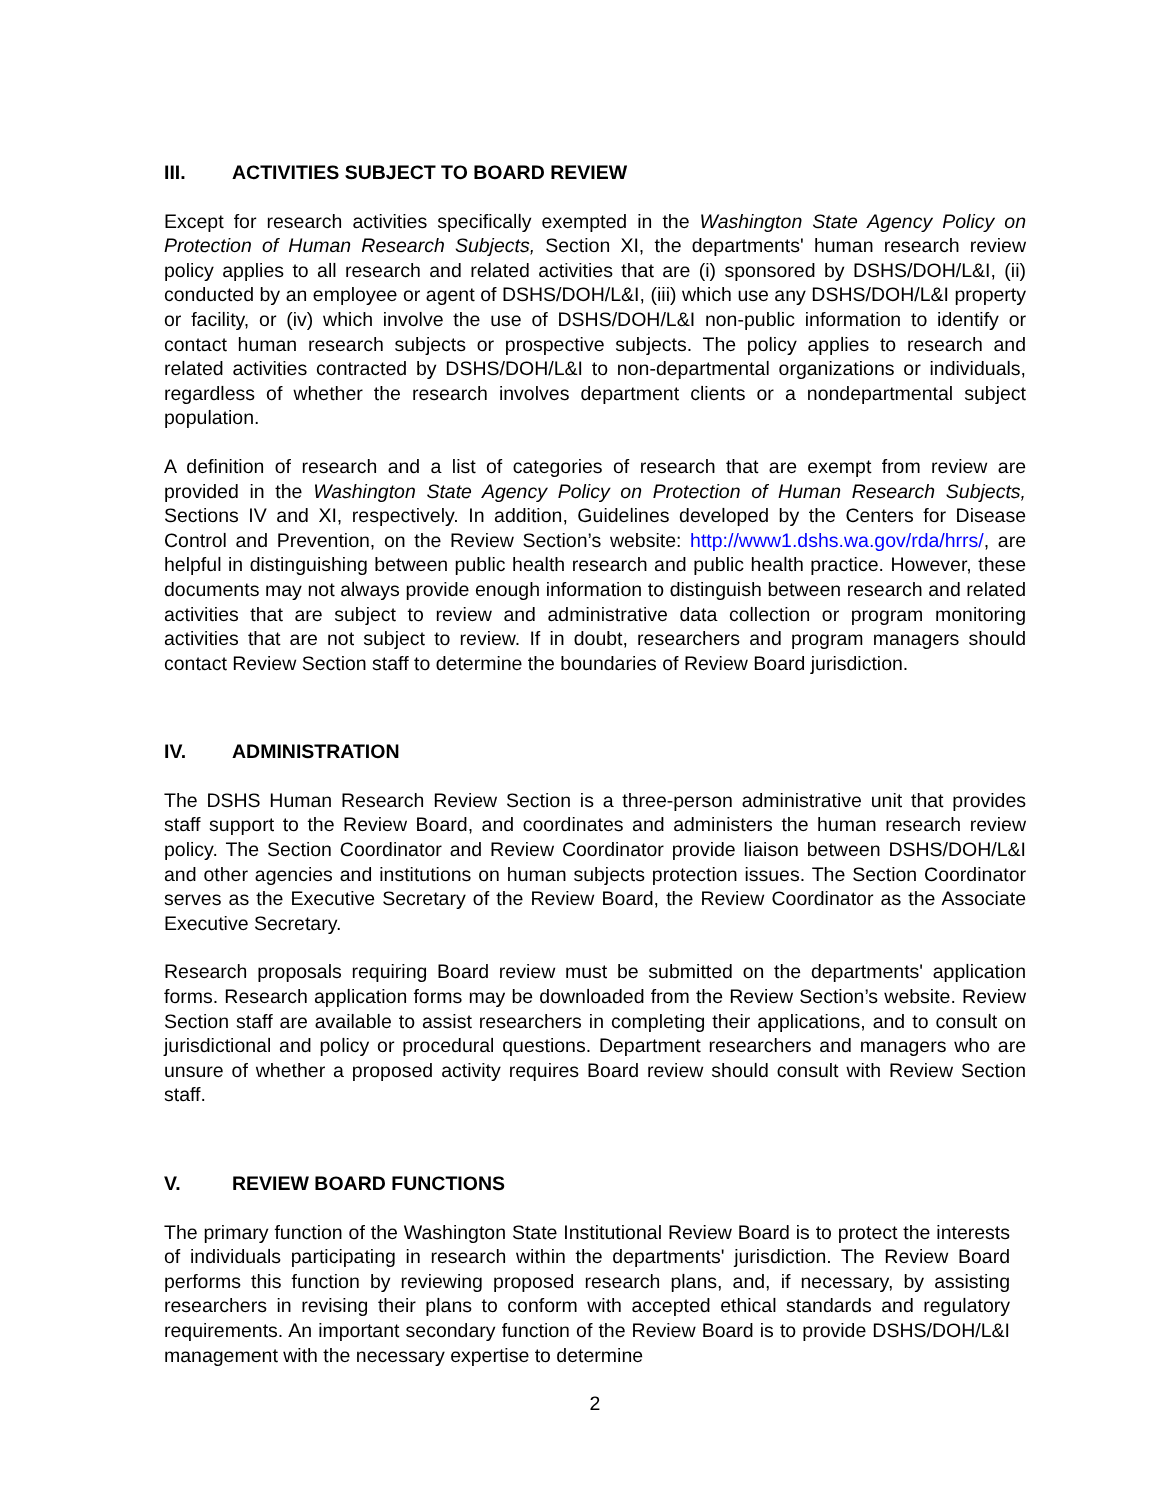III. ACTIVITIES SUBJECT TO BOARD REVIEW
Except for research activities specifically exempted in the Washington State Agency Policy on Protection of Human Research Subjects, Section XI, the departments' human research review policy applies to all research and related activities that are (i) sponsored by DSHS/DOH/L&I, (ii) conducted by an employee or agent of DSHS/DOH/L&I, (iii) which use any DSHS/DOH/L&I property or facility, or (iv) which involve the use of DSHS/DOH/L&I non-public information to identify or contact human research subjects or prospective subjects. The policy applies to research and related activities contracted by DSHS/DOH/L&I to non-departmental organizations or individuals, regardless of whether the research involves department clients or a nondepartmental subject population.
A definition of research and a list of categories of research that are exempt from review are provided in the Washington State Agency Policy on Protection of Human Research Subjects, Sections IV and XI, respectively. In addition, Guidelines developed by the Centers for Disease Control and Prevention, on the Review Section’s website: http://www1.dshs.wa.gov/rda/hrrs/, are helpful in distinguishing between public health research and public health practice. However, these documents may not always provide enough information to distinguish between research and related activities that are subject to review and administrative data collection or program monitoring activities that are not subject to review. If in doubt, researchers and program managers should contact Review Section staff to determine the boundaries of Review Board jurisdiction.
IV. ADMINISTRATION
The DSHS Human Research Review Section is a three-person administrative unit that provides staff support to the Review Board, and coordinates and administers the human research review policy. The Section Coordinator and Review Coordinator provide liaison between DSHS/DOH/L&I and other agencies and institutions on human subjects protection issues. The Section Coordinator serves as the Executive Secretary of the Review Board, the Review Coordinator as the Associate Executive Secretary.
Research proposals requiring Board review must be submitted on the departments' application forms. Research application forms may be downloaded from the Review Section’s website. Review Section staff are available to assist researchers in completing their applications, and to consult on jurisdictional and policy or procedural questions. Department researchers and managers who are unsure of whether a proposed activity requires Board review should consult with Review Section staff.
V. REVIEW BOARD FUNCTIONS
The primary function of the Washington State Institutional Review Board is to protect the interests of individuals participating in research within the departments' jurisdiction. The Review Board performs this function by reviewing proposed research plans, and, if necessary, by assisting researchers in revising their plans to conform with accepted ethical standards and regulatory requirements. An important secondary function of the Review Board is to provide DSHS/DOH/L&I management with the necessary expertise to determine
2